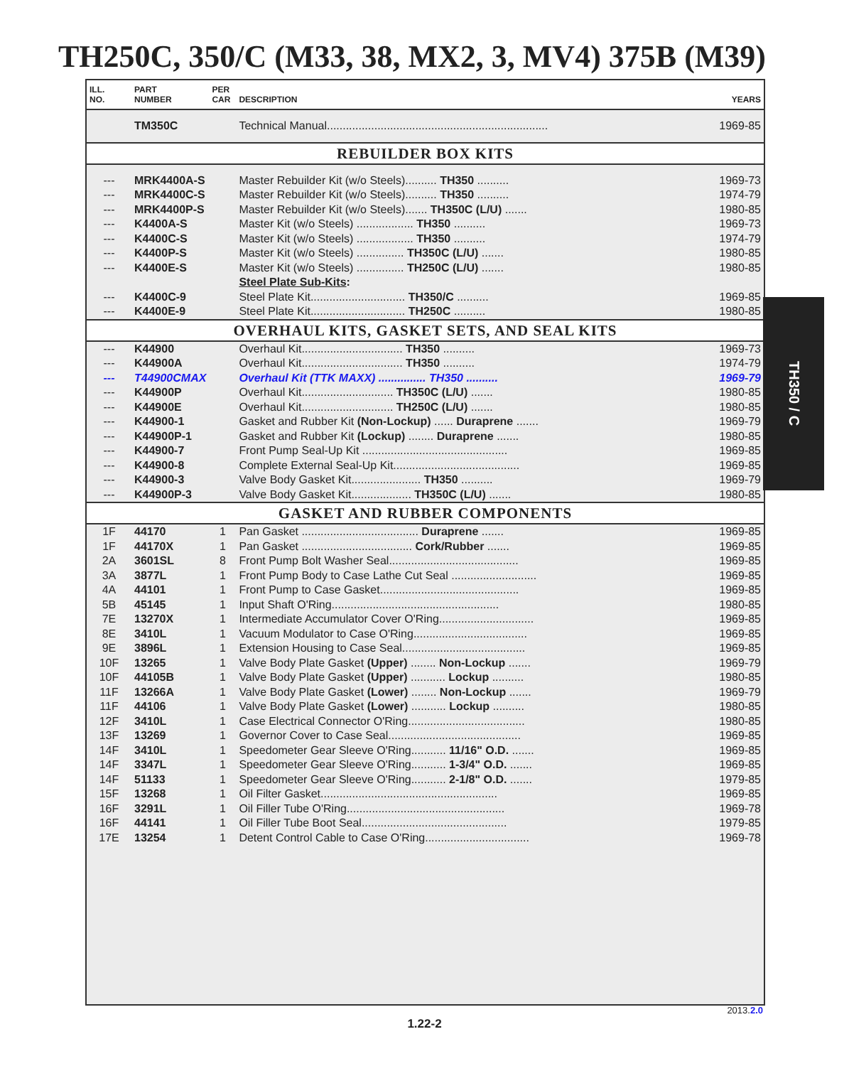TH250C, 350/C (M33, 38, MX2, 3, MV4) 375B (M39)
| ILL. NO. | PART NUMBER | PER CAR | DESCRIPTION | YEARS |
| --- | --- | --- | --- | --- |
| | TM350C | | Technical Manual...................................................................... | 1969-85 |
| REBUILDER BOX KITS | | | | |
| --- | MRK4400A-S | | Master Rebuilder Kit (w/o Steels).......... TH350 .......... | 1969-73 |
| --- | MRK4400C-S | | Master Rebuilder Kit (w/o Steels).......... TH350 .......... | 1974-79 |
| --- | MRK4400P-S | | Master Rebuilder Kit (w/o Steels)....... TH350C (L/U) ....... | 1980-85 |
| --- | K4400A-S | | Master Kit (w/o Steels) .................. TH350 .......... | 1969-73 |
| --- | K4400C-S | | Master Kit (w/o Steels) .................. TH350 .......... | 1974-79 |
| --- | K4400P-S | | Master Kit (w/o Steels) ............... TH350C (L/U) ....... | 1980-85 |
| --- | K4400E-S | | Master Kit (w/o Steels) ............... TH250C (L/U) ....... | 1980-85 |
| | | | Steel Plate Sub-Kits : | |
| --- | K4400C-9 | | Steel Plate Kit.............................. TH350/C .......... | 1969-85 |
| --- | K4400E-9 | | Steel Plate Kit.............................. TH250C .......... | 1980-85 |
| OVERHAUL KITS, GASKET SETS, AND SEAL KITS | | | | |
| --- | K44900 | | Overhaul Kit................................ TH350 .......... | 1969-73 |
| --- | K44900A | | Overhaul Kit................................ TH350 .......... | 1974-79 |
| --- | T44900CMAX | | Overhaul Kit (TTK MAXX) ............... TH350 .......... | 1969-79 |
| --- | K44900P | | Overhaul Kit............................. TH350C (L/U) ....... | 1980-85 |
| --- | K44900E | | Overhaul Kit............................. TH250C (L/U) ....... | 1980-85 |
| --- | K44900-1 | | Gasket and Rubber Kit (Non-Lockup) ...... Duraprene ....... | 1969-79 |
| --- | K44900P-1 | | Gasket and Rubber Kit (Lockup) ........ Duraprene ....... | 1980-85 |
| --- | K44900-7 | | Front Pump Seal-Up Kit .............................................. | 1969-85 |
| --- | K44900-8 | | Complete External Seal-Up Kit........................................ | 1969-85 |
| --- | K44900-3 | | Valve Body Gasket Kit...................... TH350 .......... | 1969-79 |
| --- | K44900P-3 | | Valve Body Gasket Kit................... TH350C (L/U) ....... | 1980-85 |
| GASKET AND RUBBER COMPONENTS | | | | |
| 1F | 44170 | 1 | Pan Gasket ..................................... Duraprene ....... | 1969-85 |
| 1F | 44170X | 1 | Pan Gasket ................................... Cork/Rubber ....... | 1969-85 |
| 2A | 3601SL | 8 | Front Pump Bolt Washer Seal......................................... | 1969-85 |
| 3A | 3877L | 1 | Front Pump Body to Case Lathe Cut Seal ........................... | 1969-85 |
| 4A | 44101 | 1 | Front Pump to Case Gasket............................................ | 1969-85 |
| 5B | 45145 | 1 | Input Shaft O'Ring..................................................... | 1980-85 |
| 7E | 13270X | 1 | Intermediate Accumulator Cover O'Ring.............................. | 1969-85 |
| 8E | 3410L | 1 | Vacuum Modulator to Case O'Ring.................................... | 1969-85 |
| 9E | 3896L | 1 | Extension Housing to Case Seal....................................... | 1969-85 |
| 10F | 13265 | 1 | Valve Body Plate Gasket (Upper) ........ Non-Lockup ....... | 1969-79 |
| 10F | 44105B | 1 | Valve Body Plate Gasket (Upper) ........... Lockup .......... | 1980-85 |
| 11F | 13266A | 1 | Valve Body Plate Gasket (Lower) ........ Non-Lockup ....... | 1969-79 |
| 11F | 44106 | 1 | Valve Body Plate Gasket (Lower) ........... Lockup .......... | 1980-85 |
| 12F | 3410L | 1 | Case Electrical Connector O'Ring..................................... | 1980-85 |
| 13F | 13269 | 1 | Governor Cover to Case Seal.......................................... | 1969-85 |
| 14F | 3410L | 1 | Speedometer Gear Sleeve O'Ring........... 11/16" O.D. ....... | 1969-85 |
| 14F | 3347L | 1 | Speedometer Gear Sleeve O'Ring........... 1-3/4" O.D. ....... | 1969-85 |
| 14F | 51133 | 1 | Speedometer Gear Sleeve O'Ring........... 2-1/8" O.D. ....... | 1979-85 |
| 15F | 13268 | 1 | Oil Filter Gasket........................................................ | 1969-85 |
| 16F | 3291L | 1 | Oil Filler Tube O'Ring.................................................. | 1969-78 |
| 16F | 44141 | 1 | Oil Filler Tube Boot Seal.............................................. | 1979-85 |
| 17E | 13254 | 1 | Detent Control Cable to Case O'Ring................................. | 1969-78 |
TH350 / C
2013.2.0
1.22-2